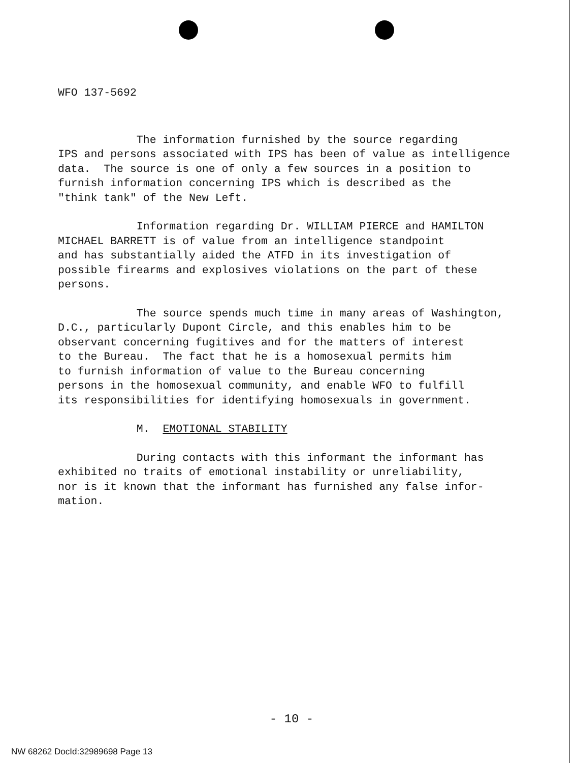WFO 137-5692
The information furnished by the source regarding IPS and persons associated with IPS has been of value as intelligence data. The source is one of only a few sources in a position to furnish information concerning IPS which is described as the "think tank" of the New Left.
Information regarding Dr. WILLIAM PIERCE and HAMILTON MICHAEL BARRETT is of value from an intelligence standpoint and has substantially aided the ATFD in its investigation of possible firearms and explosives violations on the part of these persons.
The source spends much time in many areas of Washington, D.C., particularly Dupont Circle, and this enables him to be observant concerning fugitives and for the matters of interest to the Bureau. The fact that he is a homosexual permits him to furnish information of value to the Bureau concerning persons in the homosexual community, and enable WFO to fulfill its responsibilities for identifying homosexuals in government.
M. EMOTIONAL STABILITY
During contacts with this informant the informant has exhibited no traits of emotional instability or unreliability, nor is it known that the informant has furnished any false infor- mation.
- 10 -
NW 68262 DocId:32989698 Page 13